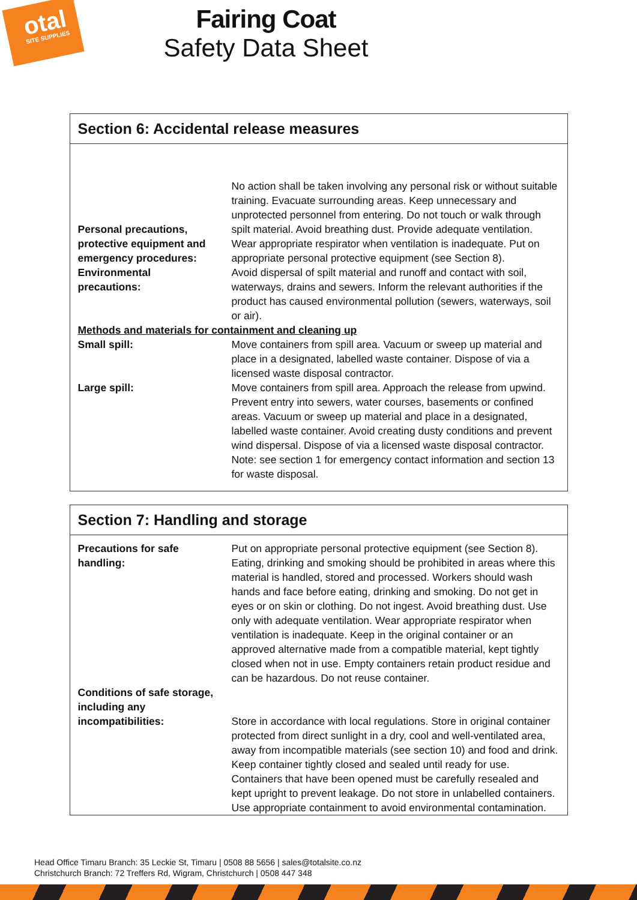otal
SITE SUPPLIES
Fairing Coat
Safety Data Sheet
Section 6: Accidental release measures
| Personal precautions, protective equipment and emergency procedures: | No action shall be taken involving any personal risk or without suitable training. Evacuate surrounding areas. Keep unnecessary and unprotected personnel from entering. Do not touch or walk through spilt material. Avoid breathing dust. Provide adequate ventilation. Wear appropriate respirator when ventilation is inadequate. Put on appropriate personal protective equipment (see Section 8). |
| Environmental precautions: | Avoid dispersal of spilt material and runoff and contact with soil, waterways, drains and sewers. Inform the relevant authorities if the product has caused environmental pollution (sewers, waterways, soil or air). |
| Methods and materials for containment and cleaning up | |
| Small spill: | Move containers from spill area. Vacuum or sweep up material and place in a designated, labelled waste container. Dispose of via a licensed waste disposal contractor. |
| Large spill: | Move containers from spill area. Approach the release from upwind. Prevent entry into sewers, water courses, basements or confined areas. Vacuum or sweep up material and place in a designated, labelled waste container. Avoid creating dusty conditions and prevent wind dispersal. Dispose of via a licensed waste disposal contractor. Note: see section 1 for emergency contact information and section 13 for waste disposal. |
Section 7: Handling and storage
| Precautions for safe handling: | Put on appropriate personal protective equipment (see Section 8). Eating, drinking and smoking should be prohibited in areas where this material is handled, stored and processed. Workers should wash hands and face before eating, drinking and smoking. Do not get in eyes or on skin or clothing. Do not ingest. Avoid breathing dust. Use only with adequate ventilation. Wear appropriate respirator when ventilation is inadequate. Keep in the original container or an approved alternative made from a compatible material, kept tightly closed when not in use. Empty containers retain product residue and can be hazardous. Do not reuse container. |
| Conditions of safe storage, including any incompatibilities: | Store in accordance with local regulations. Store in original container protected from direct sunlight in a dry, cool and well-ventilated area, away from incompatible materials (see section 10) and food and drink. Keep container tightly closed and sealed until ready for use. Containers that have been opened must be carefully resealed and kept upright to prevent leakage. Do not store in unlabelled containers. Use appropriate containment to avoid environmental contamination. |
Head Office Timaru Branch: 35 Leckie St, Timaru | 0508 88 5656 | sales@totalsite.co.nz
Christchurch Branch: 72 Treffers Rd, Wigram, Christchurch | 0508 447 348